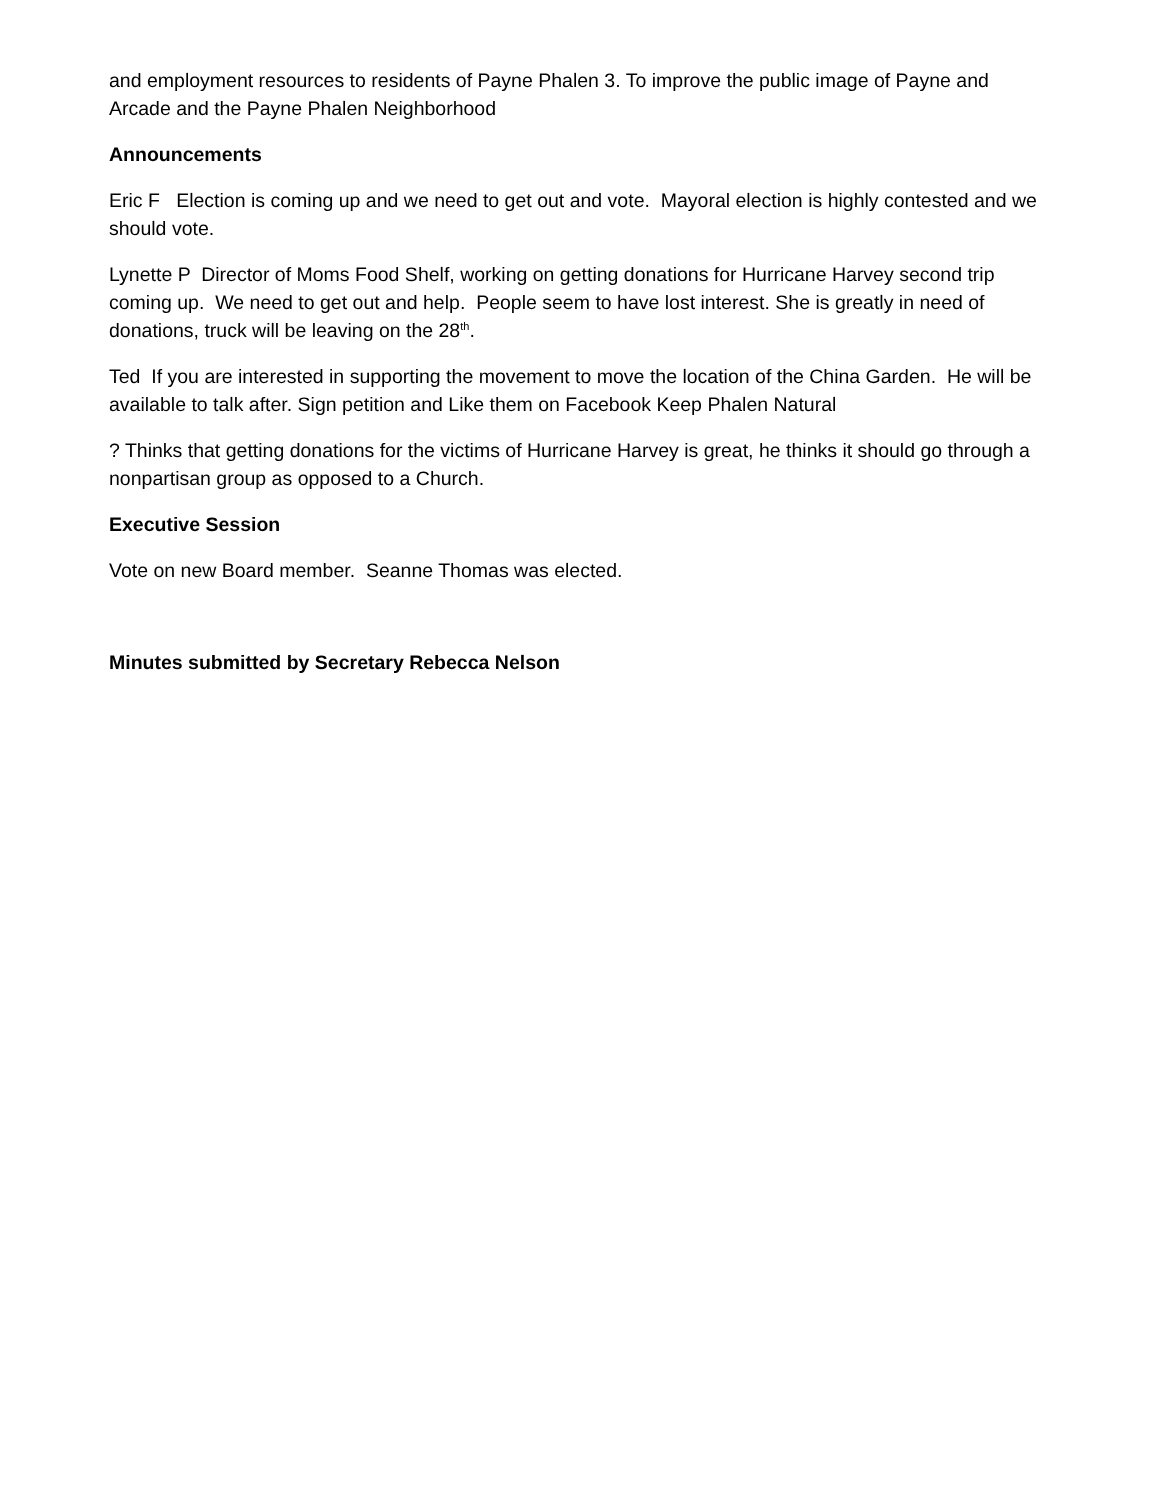and employment resources to residents of Payne Phalen 3. To improve the public image of Payne and Arcade and the Payne Phalen Neighborhood
Announcements
Eric F Election is coming up and we need to get out and vote. Mayoral election is highly contested and we should vote.
Lynette P Director of Moms Food Shelf, working on getting donations for Hurricane Harvey second trip coming up. We need to get out and help. People seem to have lost interest. She is greatly in need of donations, truck will be leaving on the 28<sup>th</sup>.
Ted If you are interested in supporting the movement to move the location of the China Garden. He will be available to talk after. Sign petition and Like them on Facebook Keep Phalen Natural
? Thinks that getting donations for the victims of Hurricane Harvey is great, he thinks it should go through a nonpartisan group as opposed to a Church.
Executive Session
Vote on new Board member. Seanne Thomas was elected.
Minutes submitted by Secretary Rebecca Nelson